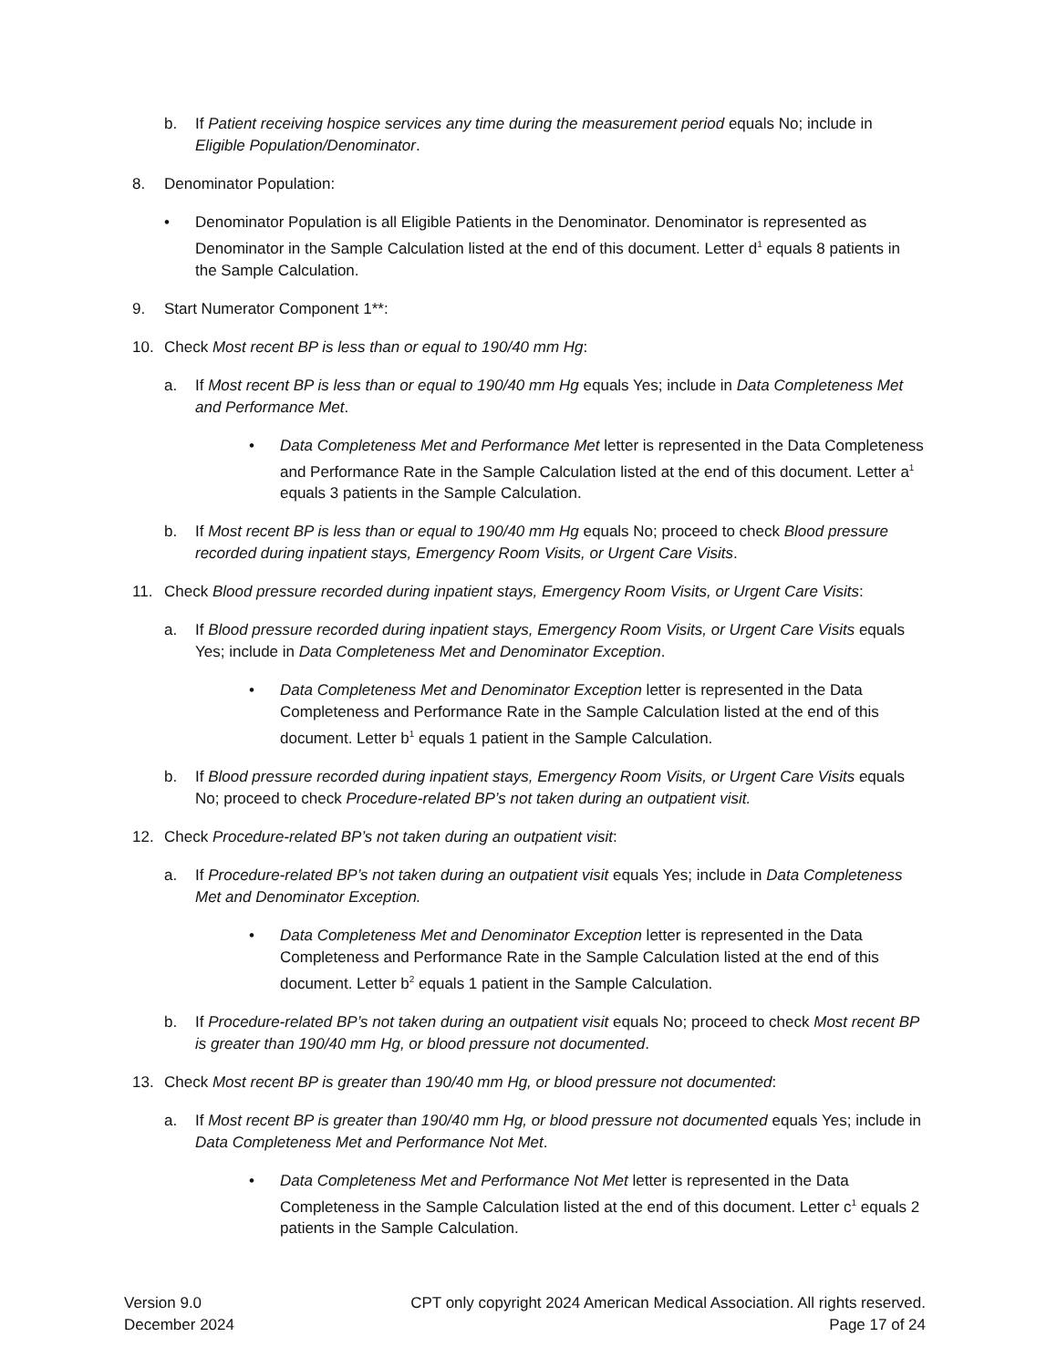b. If Patient receiving hospice services any time during the measurement period equals No; include in Eligible Population/Denominator.
8. Denominator Population:
• Denominator Population is all Eligible Patients in the Denominator. Denominator is represented as Denominator in the Sample Calculation listed at the end of this document. Letter d<sup>1</sup> equals 8 patients in the Sample Calculation.
9. Start Numerator Component 1**:
10. Check Most recent BP is less than or equal to 190/40 mm Hg:
a. If Most recent BP is less than or equal to 190/40 mm Hg equals Yes; include in Data Completeness Met and Performance Met.
• Data Completeness Met and Performance Met letter is represented in the Data Completeness and Performance Rate in the Sample Calculation listed at the end of this document. Letter a<sup>1</sup> equals 3 patients in the Sample Calculation.
b. If Most recent BP is less than or equal to 190/40 mm Hg equals No; proceed to check Blood pressure recorded during inpatient stays, Emergency Room Visits, or Urgent Care Visits.
11. Check Blood pressure recorded during inpatient stays, Emergency Room Visits, or Urgent Care Visits:
a. If Blood pressure recorded during inpatient stays, Emergency Room Visits, or Urgent Care Visits equals Yes; include in Data Completeness Met and Denominator Exception.
• Data Completeness Met and Denominator Exception letter is represented in the Data Completeness and Performance Rate in the Sample Calculation listed at the end of this document. Letter b<sup>1</sup> equals 1 patient in the Sample Calculation.
b. If Blood pressure recorded during inpatient stays, Emergency Room Visits, or Urgent Care Visits equals No; proceed to check Procedure-related BP’s not taken during an outpatient visit.
12. Check Procedure-related BP’s not taken during an outpatient visit:
a. If Procedure-related BP’s not taken during an outpatient visit equals Yes; include in Data Completeness Met and Denominator Exception.
• Data Completeness Met and Denominator Exception letter is represented in the Data Completeness and Performance Rate in the Sample Calculation listed at the end of this document. Letter b<sup>2</sup> equals 1 patient in the Sample Calculation.
b. If Procedure-related BP’s not taken during an outpatient visit equals No; proceed to check Most recent BP is greater than 190/40 mm Hg, or blood pressure not documented.
13. Check Most recent BP is greater than 190/40 mm Hg, or blood pressure not documented:
a. If Most recent BP is greater than 190/40 mm Hg, or blood pressure not documented equals Yes; include in Data Completeness Met and Performance Not Met.
• Data Completeness Met and Performance Not Met letter is represented in the Data Completeness in the Sample Calculation listed at the end of this document. Letter c<sup>1</sup> equals 2 patients in the Sample Calculation.
Version 9.0
December 2024
CPT only copyright 2024 American Medical Association. All rights reserved.
Page 17 of 24